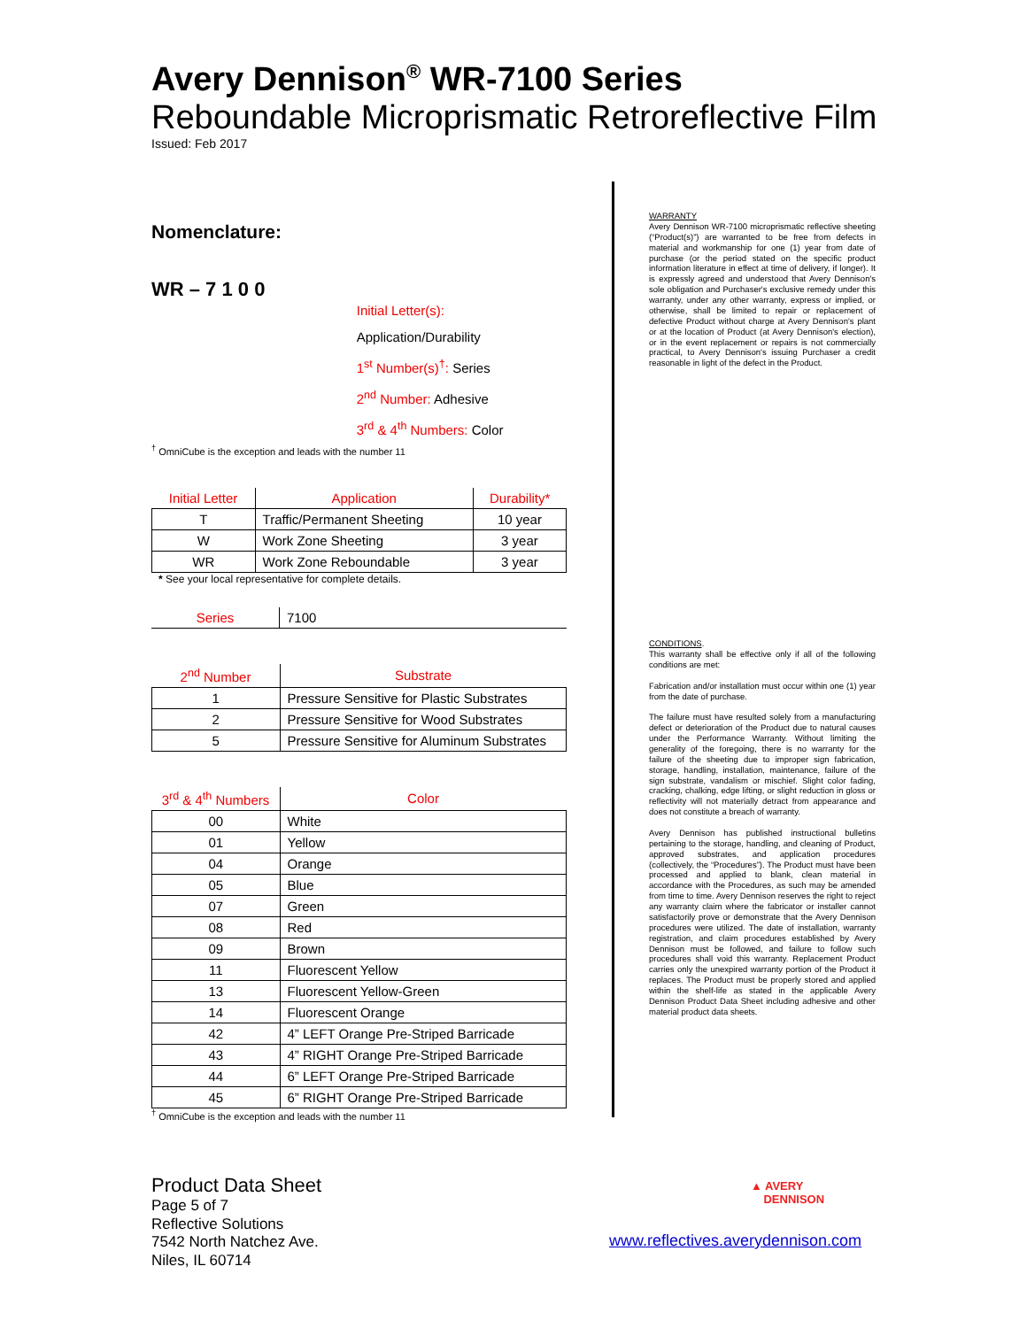Avery Dennison<sup>®</sup> WR-7100 Series
Reboundable Microprismatic Retroreflective Film
Issued: Feb 2017
Nomenclature:
WR – 7 1 0 0
Initial Letter(s): Application/Durability
1<sup>st</sup> Number(s)<sup>†</sup>: Series
2<sup>nd</sup> Number: Adhesive
3<sup>rd</sup> & 4<sup>th</sup> Numbers: Color
<sup>†</sup> OmniCube is the exception and leads with the number 11
| Initial Letter | Application | Durability* |
| --- | --- | --- |
| T | Traffic/Permanent Sheeting | 10 year |
| W | Work Zone Sheeting | 3 year |
| WR | Work Zone Reboundable | 3 year |
* See your local representative for complete details.
| Series | 7100 |
| 2<sup>nd</sup> Number | Substrate |
| --- | --- |
| 1 | Pressure Sensitive for Plastic Substrates |
| 2 | Pressure Sensitive for Wood Substrates |
| 5 | Pressure Sensitive for Aluminum Substrates |
| 3<sup>rd</sup> & 4<sup>th</sup> Numbers | Color |
| --- | --- |
| 00 | White |
| 01 | Yellow |
| 04 | Orange |
| 05 | Blue |
| 07 | Green |
| 08 | Red |
| 09 | Brown |
| 11 | Fluorescent Yellow |
| 13 | Fluorescent Yellow-Green |
| 14 | Fluorescent Orange |
| 42 | 4” LEFT Orange Pre-Striped Barricade |
| 43 | 4” RIGHT Orange Pre-Striped Barricade |
| 44 | 6” LEFT Orange Pre-Striped Barricade |
| 45 | 6” RIGHT Orange Pre-Striped Barricade |
<sup>†</sup> OmniCube is the exception and leads with the number 11
WARRANTY
Avery Dennison WR-7100 microprismatic reflective sheeting (“Product(s)”) are warranted to be free from defects in material and workmanship for one (1) year from date of purchase (or the period stated on the specific product information literature in effect at time of delivery, if longer). It is expressly agreed and understood that Avery Dennison's sole obligation and Purchaser's exclusive remedy under this warranty, under any other warranty, express or implied, or otherwise, shall be limited to repair or replacement of defective Product without charge at Avery Dennison's plant or at the location of Product (at Avery Dennison's election), or in the event replacement or repairs is not commercially practical, to Avery Dennison's issuing Purchaser a credit reasonable in light of the defect in the Product.
CONDITIONS.
This warranty shall be effective only if all of the following conditions are met:
Fabrication and/or installation must occur within one (1) year from the date of purchase.
The failure must have resulted solely from a manufacturing defect or deterioration of the Product due to natural causes under the Performance Warranty. Without limiting the generality of the foregoing, there is no warranty for the failure of the sheeting due to improper sign fabrication, storage, handling, installation, maintenance, failure of the sign substrate, vandalism or mischief. Slight color fading, cracking, chalking, edge lifting, or slight reduction in gloss or reflectivity will not materially detract from appearance and does not constitute a breach of warranty.
Avery Dennison has published instructional bulletins pertaining to the storage, handling, and cleaning of Product, approved substrates, and application procedures (collectively, the “Procedures”). The Product must have been processed and applied to blank, clean material in accordance with the Procedures, as such may be amended from time to time. Avery Dennison reserves the right to reject any warranty claim where the fabricator or installer cannot satisfactorily prove or demonstrate that the Avery Dennison procedures were utilized. The date of installation, warranty registration, and claim procedures established by Avery Dennison must be followed, and failure to follow such procedures shall void this warranty. Replacement Product carries only the unexpired warranty portion of the Product it replaces. The Product must be properly stored and applied within the shelf-life as stated in the applicable Avery Dennison Product Data Sheet including adhesive and other material product data sheets.
Product Data Sheet
Page 5 of 7
Reflective Solutions
7542 North Natchez Ave.
Niles, IL 60714
▲ AVERY
DENNISON
www.reflectives.averydennison.com